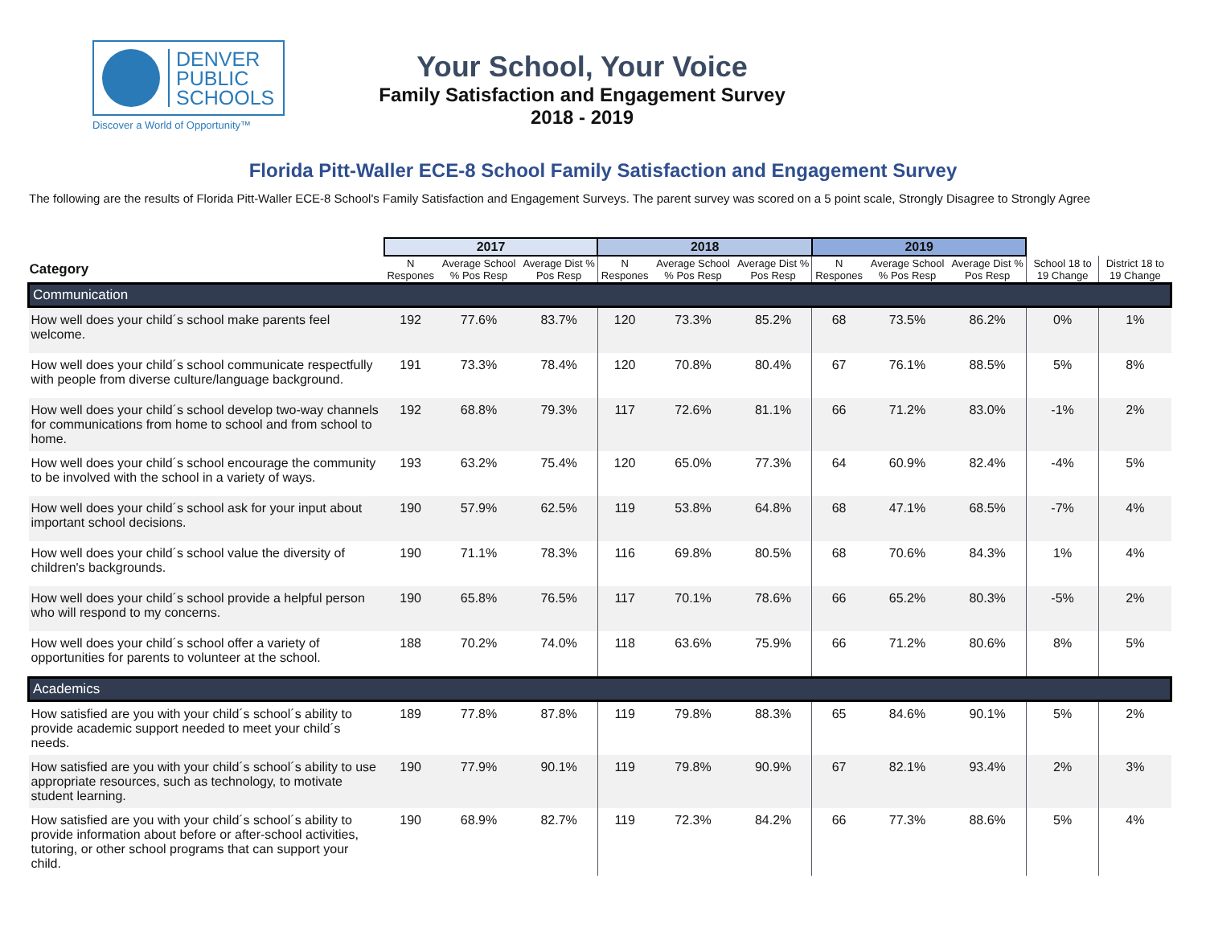DENVER
PUBLIC
SCHOOLS
Discover a World of Opportunity™
Your School, Your Voice
Family Satisfaction and Engagement Survey
2018 - 2019
Florida Pitt-Waller ECE-8 School Family Satisfaction and Engagement Survey
The following are the results of Florida Pitt-Waller ECE-8 School's Family Satisfaction and Engagement Surveys. The parent survey was scored on a 5 point scale, Strongly Disagree to Strongly Agree
| | 2017 | | | 2018 | | | 2019 | | | | |
| --- | --- | --- | --- | --- | --- | --- | --- | --- | --- | --- | --- |
| Category | N Respones | Average School % Pos Resp | Average Dist % Pos Resp | N Respones | Average School % Pos Resp | Average Dist % Pos Resp | N Respones | Average School % Pos Resp | Average Dist % Pos Resp | School 18 to 19 Change | District 18 to 19 Change |
| Communication | | | | | | | | | | | |
| How well does your child´s school make parents feel welcome. | 192 | 77.6% | 83.7% | 120 | 73.3% | 85.2% | 68 | 73.5% | 86.2% | 0% | 1% |
| How well does your child´s school communicate respectfully with people from diverse culture/language background. | 191 | 73.3% | 78.4% | 120 | 70.8% | 80.4% | 67 | 76.1% | 88.5% | 5% | 8% |
| How well does your child´s school develop two-way channels for communications from home to school and from school to home. | 192 | 68.8% | 79.3% | 117 | 72.6% | 81.1% | 66 | 71.2% | 83.0% | -1% | 2% |
| How well does your child´s school encourage the community to be involved with the school in a variety of ways. | 193 | 63.2% | 75.4% | 120 | 65.0% | 77.3% | 64 | 60.9% | 82.4% | -4% | 5% |
| How well does your child´s school ask for your input about important school decisions. | 190 | 57.9% | 62.5% | 119 | 53.8% | 64.8% | 68 | 47.1% | 68.5% | -7% | 4% |
| How well does your child´s school value the diversity of children's backgrounds. | 190 | 71.1% | 78.3% | 116 | 69.8% | 80.5% | 68 | 70.6% | 84.3% | 1% | 4% |
| How well does your child´s school provide a helpful person who will respond to my concerns. | 190 | 65.8% | 76.5% | 117 | 70.1% | 78.6% | 66 | 65.2% | 80.3% | -5% | 2% |
| How well does your child´s school offer a variety of opportunities for parents to volunteer at the school. | 188 | 70.2% | 74.0% | 118 | 63.6% | 75.9% | 66 | 71.2% | 80.6% | 8% | 5% |
| Academics | | | | | | | | | | | |
| How satisfied are you with your child´s school´s ability to provide academic support needed to meet your child´s needs. | 189 | 77.8% | 87.8% | 119 | 79.8% | 88.3% | 65 | 84.6% | 90.1% | 5% | 2% |
| How satisfied are you with your child´s school´s ability to use appropriate resources, such as technology, to motivate student learning. | 190 | 77.9% | 90.1% | 119 | 79.8% | 90.9% | 67 | 82.1% | 93.4% | 2% | 3% |
| How satisfied are you with your child´s school´s ability to provide information about before or after-school activities, tutoring, or other school programs that can support your child. | 190 | 68.9% | 82.7% | 119 | 72.3% | 84.2% | 66 | 77.3% | 88.6% | 5% | 4% |